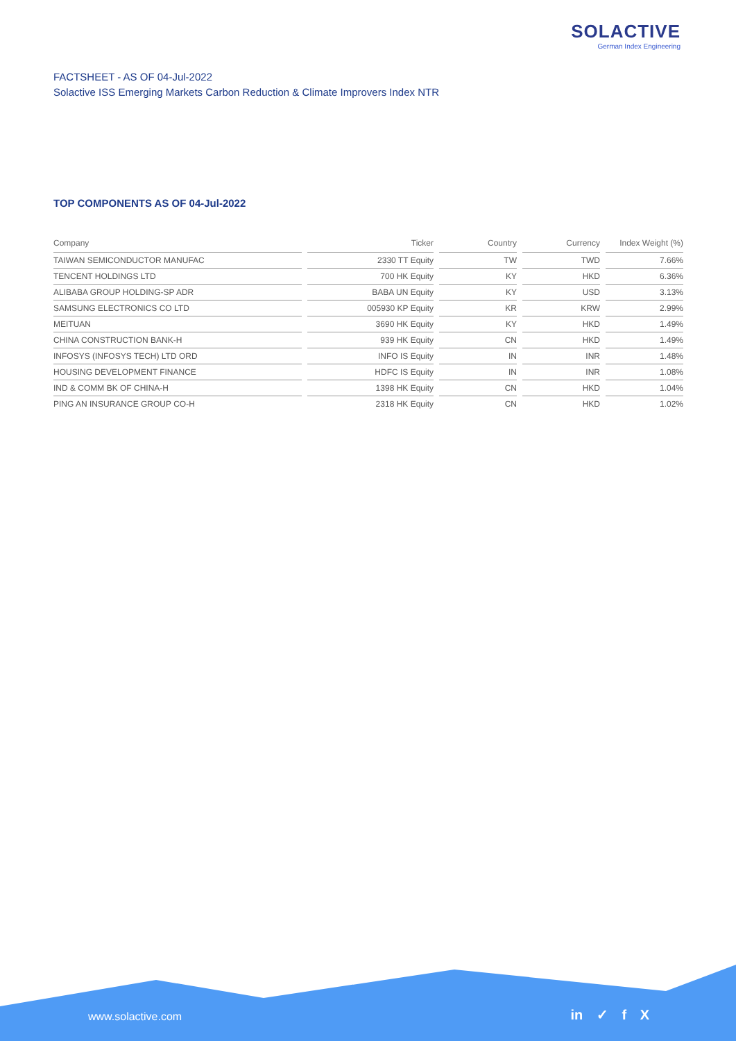SOLACTIVE
German Index Engineering
FACTSHEET - AS OF 04-Jul-2022
Solactive ISS Emerging Markets Carbon Reduction & Climate Improvers Index NTR
TOP COMPONENTS AS OF 04-Jul-2022
| Company | | Ticker | | Country | | Currency | | Index Weight (%) |
| --- | --- | --- | --- | --- | --- | --- | --- | --- |
| TAIWAN SEMICONDUCTOR MANUFAC | | 2330 TT Equity | | TW | | TWD | | 7.66% |
| TENCENT HOLDINGS LTD | | 700 HK Equity | | KY | | HKD | | 6.36% |
| ALIBABA GROUP HOLDING-SP ADR | | BABA UN Equity | | KY | | USD | | 3.13% |
| SAMSUNG ELECTRONICS CO LTD | | 005930 KP Equity | | KR | | KRW | | 2.99% |
| MEITUAN | | 3690 HK Equity | | KY | | HKD | | 1.49% |
| CHINA CONSTRUCTION BANK-H | | 939 HK Equity | | CN | | HKD | | 1.49% |
| INFOSYS (INFOSYS TECH) LTD ORD | | INFO IS Equity | | IN | | INR | | 1.48% |
| HOUSING DEVELOPMENT FINANCE | | HDFC IS Equity | | IN | | INR | | 1.08% |
| IND & COMM BK OF CHINA-H | | 1398 HK Equity | | CN | | HKD | | 1.04% |
| PING AN INSURANCE GROUP CO-H | | 2318 HK Equity | | CN | | HKD | | 1.02% |
www.solactive.com in ✓ f X